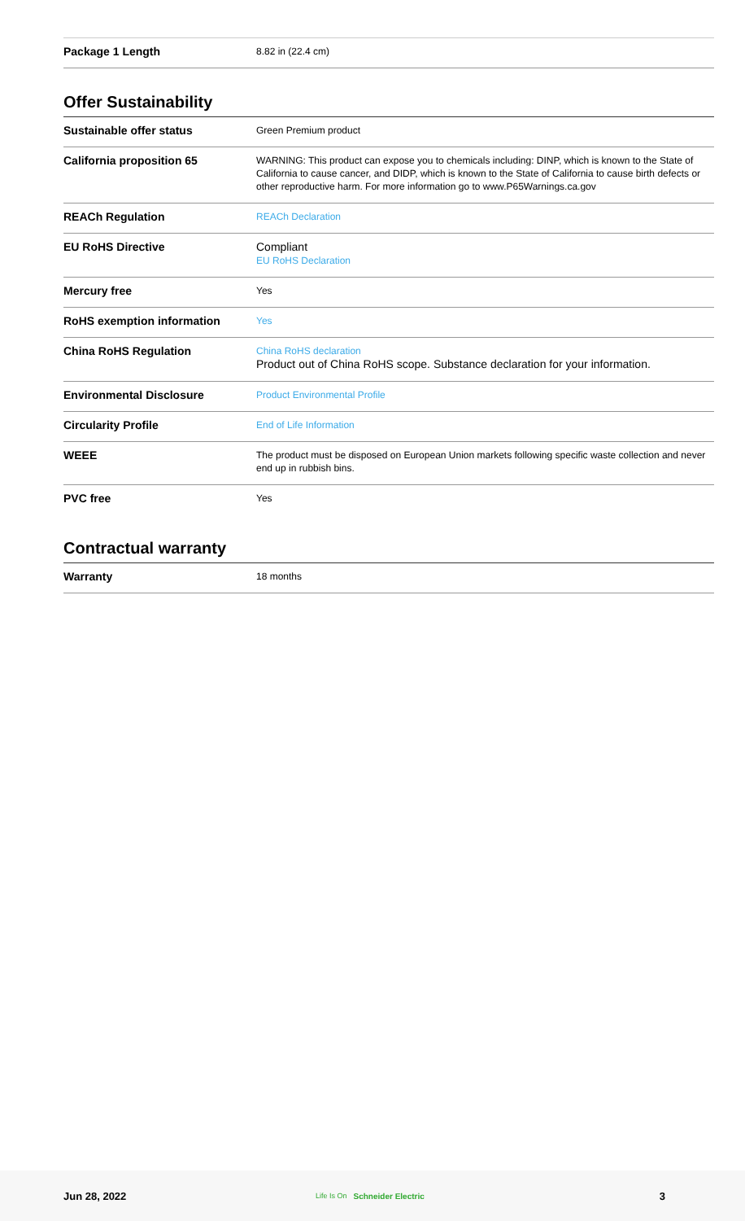| Package 1 Length | 8.82 in (22.4 cm) |
Offer Sustainability
| Sustainable offer status | Green Premium product |
| California proposition 65 | WARNING: This product can expose you to chemicals including: DINP, which is known to the State of California to cause cancer, and DIDP, which is known to the State of California to cause birth defects or other reproductive harm. For more information go to www.P65Warnings.ca.gov |
| REACh Regulation | REACh Declaration |
| EU RoHS Directive | Compliant EU RoHS Declaration |
| Mercury free | Yes |
| RoHS exemption information | Yes |
| China RoHS Regulation | China RoHS declaration Product out of China RoHS scope. Substance declaration for your information. |
| Environmental Disclosure | Product Environmental Profile |
| Circularity Profile | End of Life Information |
| WEEE | The product must be disposed on European Union markets following specific waste collection and never end up in rubbish bins. |
| PVC free | Yes |
Contractual warranty
| Warranty | 18 months |
Jun 28, 2022 Life Is On Schneider Electric 3